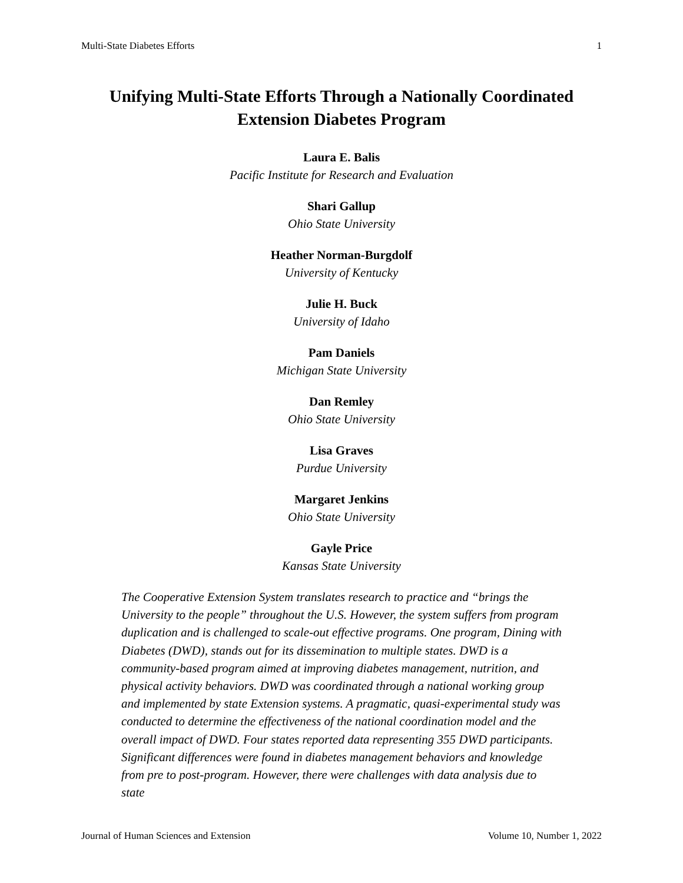Multi-State Diabetes Efforts 1
Unifying Multi-State Efforts Through a Nationally Coordinated
Extension Diabetes Program
Laura E. Balis
Pacific Institute for Research and Evaluation
Shari Gallup
Ohio State University
Heather Norman-Burgdolf
University of Kentucky
Julie H. Buck
University of Idaho
Pam Daniels
Michigan State University
Dan Remley
Ohio State University
Lisa Graves
Purdue University
Margaret Jenkins
Ohio State University
Gayle Price
Kansas State University
The Cooperative Extension System translates research to practice and “brings the University to the people” throughout the U.S. However, the system suffers from program duplication and is challenged to scale-out effective programs. One program, Dining with Diabetes (DWD), stands out for its dissemination to multiple states. DWD is a community-based program aimed at improving diabetes management, nutrition, and physical activity behaviors. DWD was coordinated through a national working group and implemented by state Extension systems. A pragmatic, quasi-experimental study was conducted to determine the effectiveness of the national coordination model and the overall impact of DWD. Four states reported data representing 355 DWD participants. Significant differences were found in diabetes management behaviors and knowledge from pre to post-program. However, there were challenges with data analysis due to state
Journal of Human Sciences and Extension Volume 10, Number 1, 2022